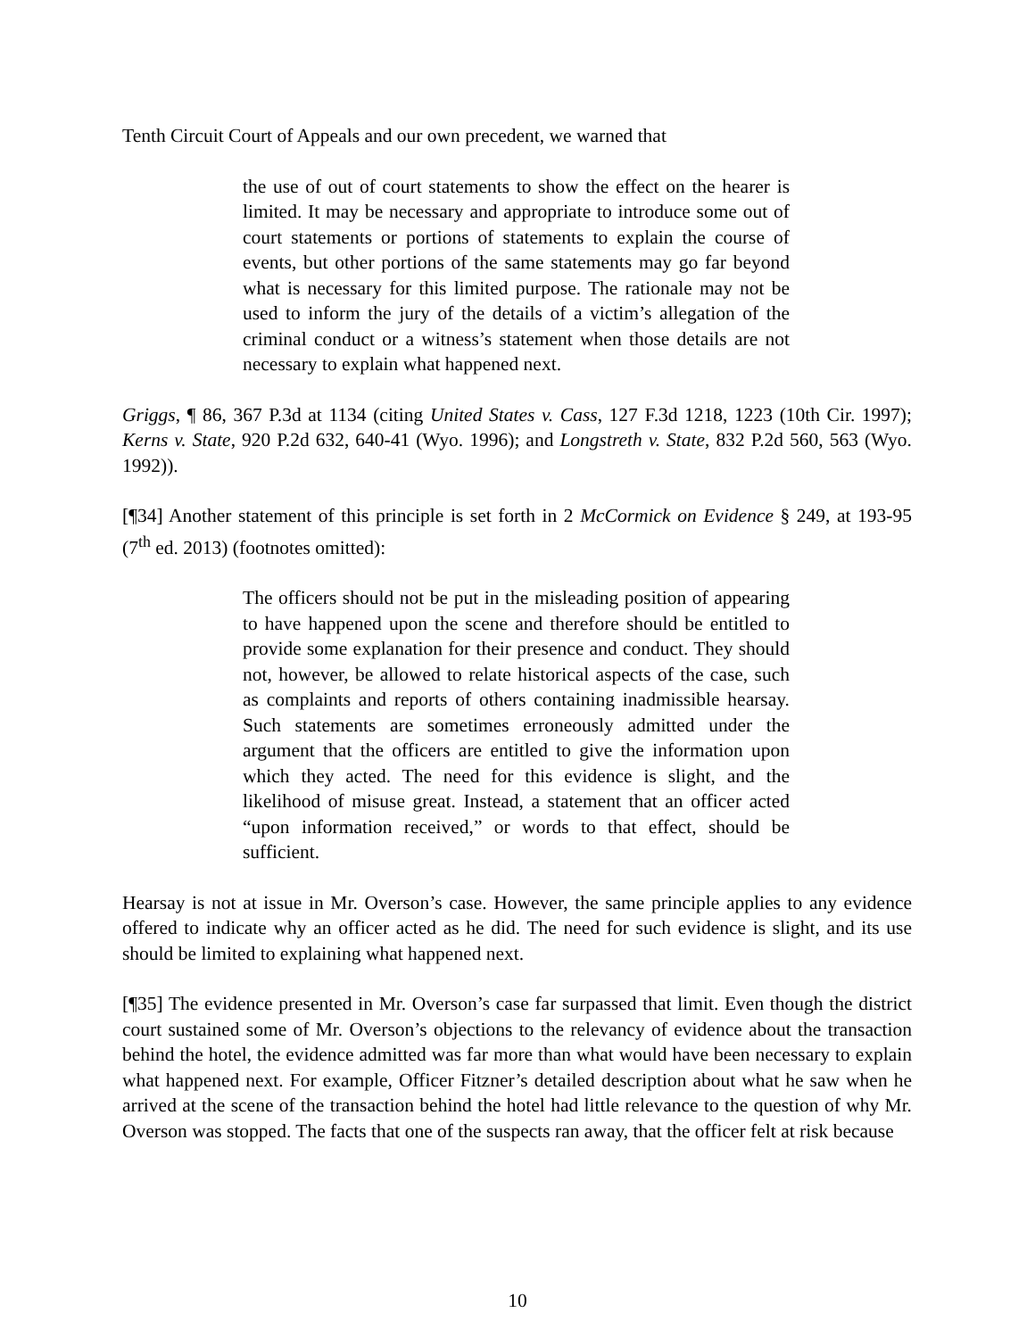Tenth Circuit Court of Appeals and our own precedent, we warned that
the use of out of court statements to show the effect on the hearer is limited. It may be necessary and appropriate to introduce some out of court statements or portions of statements to explain the course of events, but other portions of the same statements may go far beyond what is necessary for this limited purpose. The rationale may not be used to inform the jury of the details of a victim’s allegation of the criminal conduct or a witness’s statement when those details are not necessary to explain what happened next.
Griggs, ¶ 86, 367 P.3d at 1134 (citing United States v. Cass, 127 F.3d 1218, 1223 (10th Cir. 1997); Kerns v. State, 920 P.2d 632, 640-41 (Wyo. 1996); and Longstreth v. State, 832 P.2d 560, 563 (Wyo. 1992)).
[¶34] Another statement of this principle is set forth in 2 McCormick on Evidence § 249, at 193-95 (7<sup>th</sup> ed. 2013) (footnotes omitted):
The officers should not be put in the misleading position of appearing to have happened upon the scene and therefore should be entitled to provide some explanation for their presence and conduct. They should not, however, be allowed to relate historical aspects of the case, such as complaints and reports of others containing inadmissible hearsay. Such statements are sometimes erroneously admitted under the argument that the officers are entitled to give the information upon which they acted. The need for this evidence is slight, and the likelihood of misuse great. Instead, a statement that an officer acted “upon information received,” or words to that effect, should be sufficient.
Hearsay is not at issue in Mr. Overson’s case. However, the same principle applies to any evidence offered to indicate why an officer acted as he did. The need for such evidence is slight, and its use should be limited to explaining what happened next.
[¶35] The evidence presented in Mr. Overson’s case far surpassed that limit. Even though the district court sustained some of Mr. Overson’s objections to the relevancy of evidence about the transaction behind the hotel, the evidence admitted was far more than what would have been necessary to explain what happened next. For example, Officer Fitzner’s detailed description about what he saw when he arrived at the scene of the transaction behind the hotel had little relevance to the question of why Mr. Overson was stopped. The facts that one of the suspects ran away, that the officer felt at risk because
10